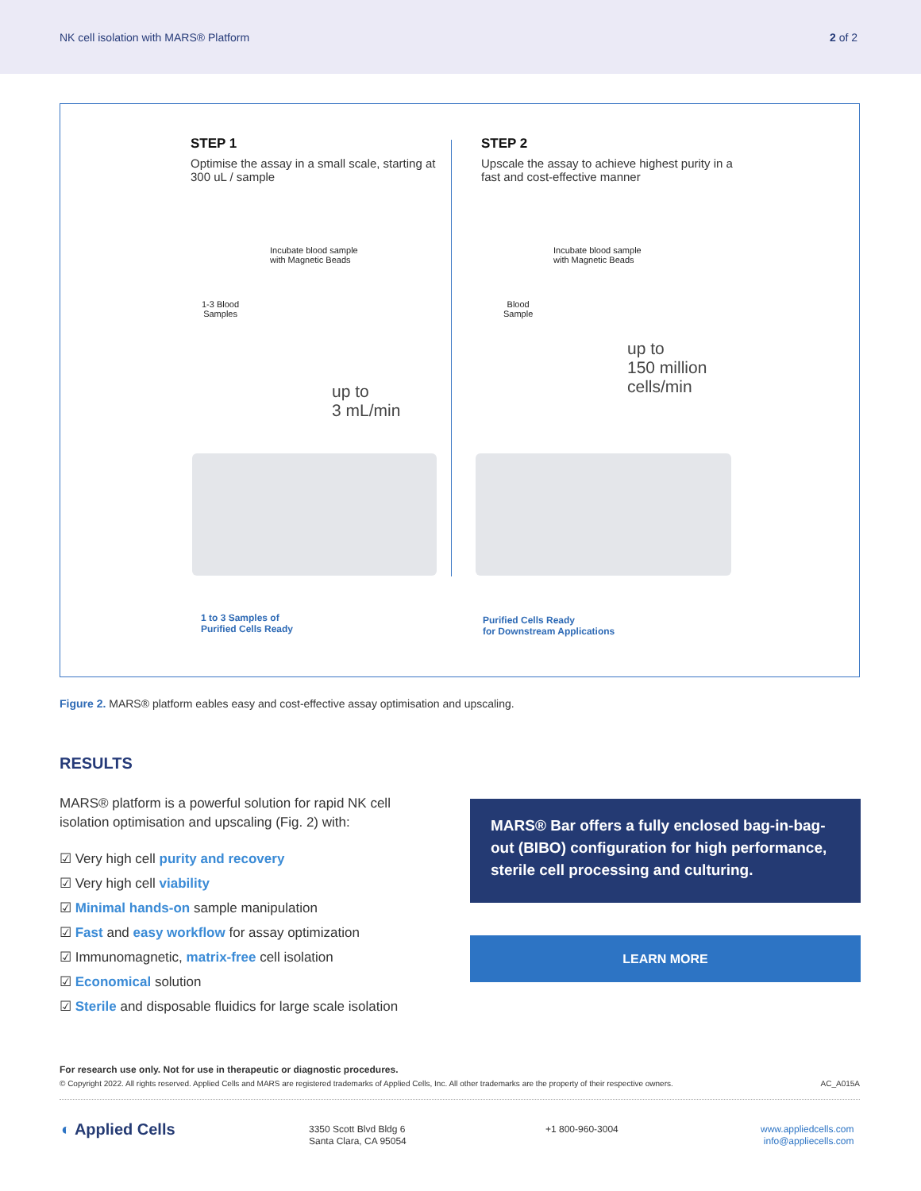NK cell isolation with MARS® Platform 2 of 2
STEP 1
Optimise the assay in a small scale, starting at 300 uL / sample
STEP 2
Upscale the assay to achieve highest purity in a fast and cost-effective manner
Incubate blood sample
with Magnetic Beads
1-3 Blood
Samples
up to
3 mL/min
1 to 3 Samples of
Purified Cells Ready
Incubate blood sample
with Magnetic Beads
Blood
Sample
up to
150 million
cells/min
Purified Cells Ready
for Downstream Applications
Figure 2. MARS® platform eables easy and cost-effective assay optimisation and upscaling.
RESULTS
MARS® platform is a powerful solution for rapid NK cell isolation optimisation and upscaling (Fig. 2) with:
☑ Very high cell purity and recovery
☑ Very high cell viability
☑ Minimal hands-on sample manipulation
☑ Fast and easy workflow for assay optimization
☑ Immunomagnetic, matrix-free cell isolation
☑ Economical solution
☑ Sterile and disposable fluidics for large scale isolation
MARS® Bar offers a fully enclosed bag-in-bag-out (BIBO) configuration for high performance, sterile cell processing and culturing.
LEARN MORE
For research use only. Not for use in therapeutic or diagnostic procedures.
© Copyright 2022. All rights reserved. Applied Cells and MARS are registered trademarks of Applied Cells, Inc. All other trademarks are the property of their respective owners. AC_A015A
◐ Applied Cells
3350 Scott Blvd Bldg 6
Santa Clara, CA 95054
+1 800-960-3004
www.appliedcells.com
info@appliecells.com